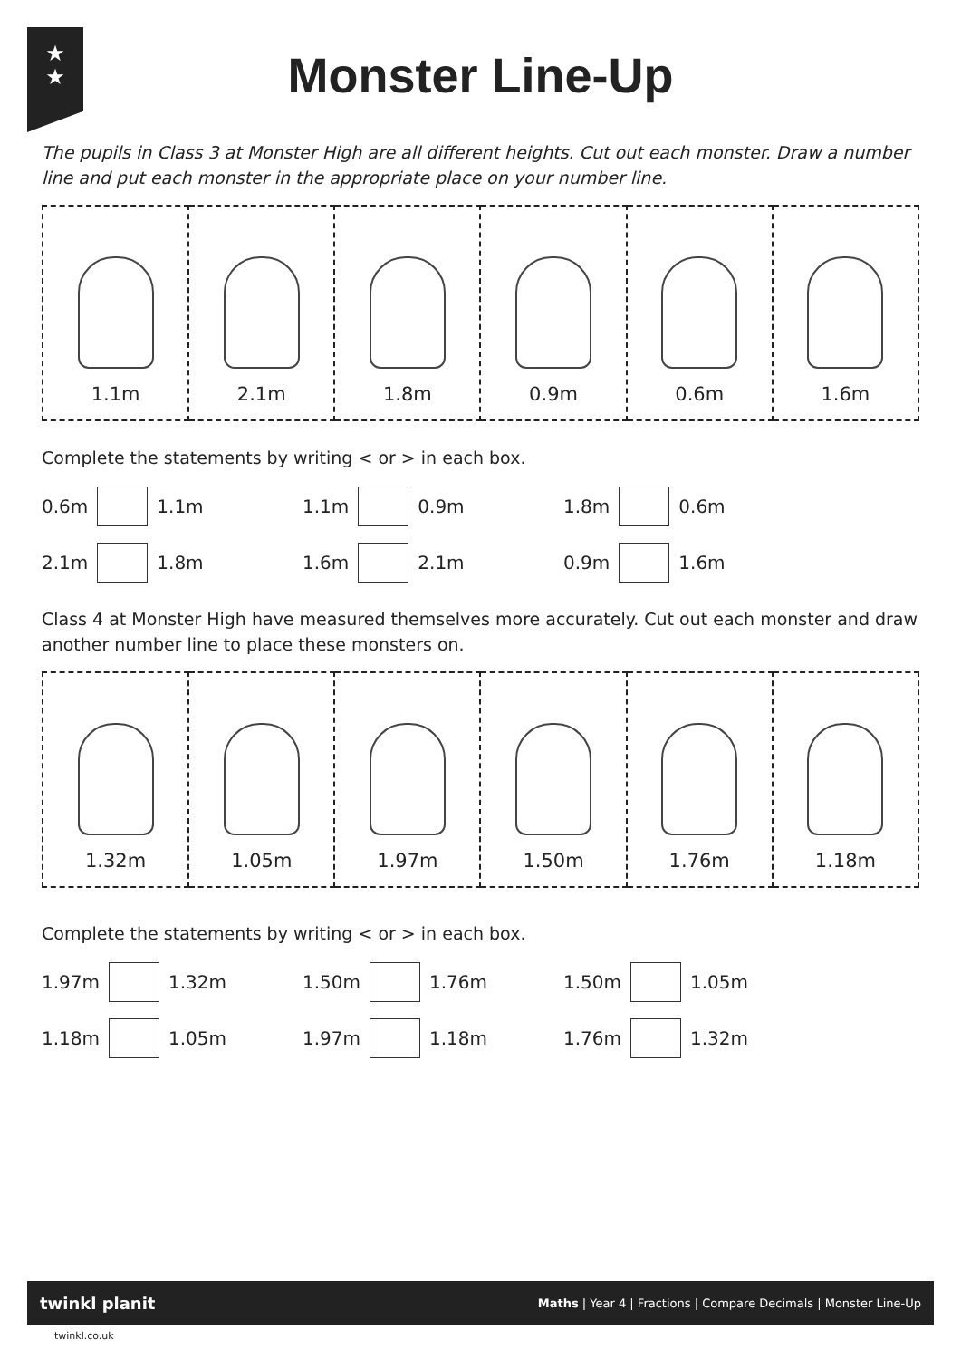★
★
Monster Line-Up
The pupils in Class 3 at Monster High are all different heights. Cut out each monster. Draw a number line and put each monster in the appropriate place on your number line.
| 1.1m | 2.1m | 1.8m | 0.9m | 0.6m | 1.6m |
Complete the statements by writing < or > in each box.
0.6m 1.1m 1.1m 0.9m 1.8m 0.6m
2.1m 1.8m 1.6m 2.1m 0.9m 1.6m
Class 4 at Monster High have measured themselves more accurately. Cut out each monster and draw another number line to place these monsters on.
| 1.32m | 1.05m | 1.97m | 1.50m | 1.76m | 1.18m |
Complete the statements by writing < or > in each box.
1.97m 1.32m 1.50m 1.76m 1.50m 1.05m
1.18m 1.05m 1.97m 1.18m 1.76m 1.32m
twinkl planit Maths | Year 4 | Fractions | Compare Decimals | Monster Line-Up
twinkl.co.uk